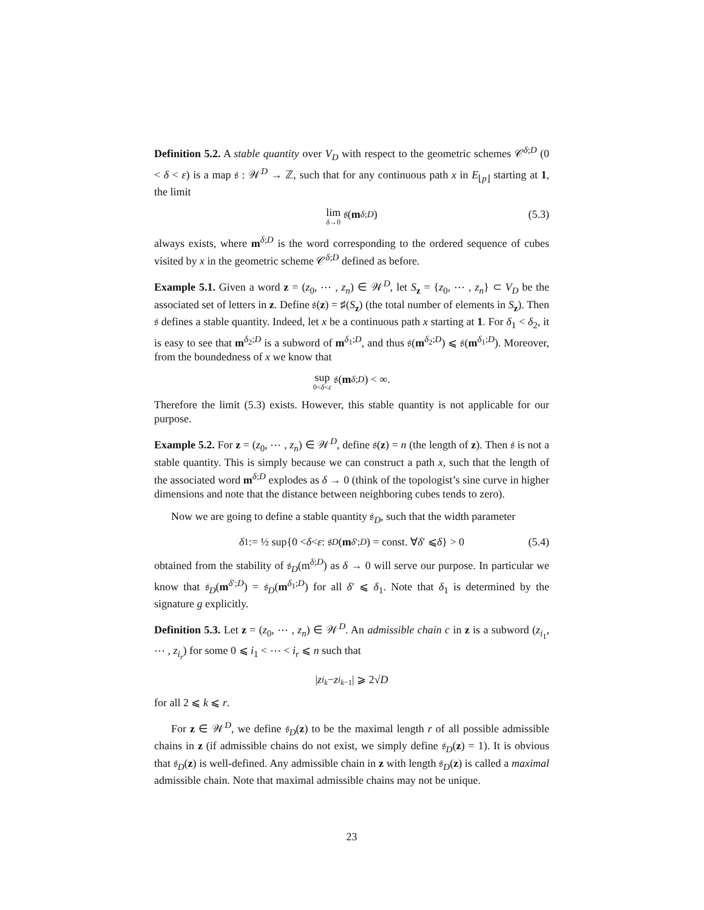Definition 5.2. A stable quantity over V<sub>D</sub> with respect to the geometric schemes 𝒞<sup>δ;D</sup> (0 < δ < ε) is a map 𝔰 : 𝒲<sup>D</sup> → ℤ, such that for any continuous path x in E<sub>⌊p⌋</sub> starting at 1, the limit
lim δ→0 𝔰(m<sup>δ;D</sup>) (5.3)
always exists, where m<sup>δ;D</sup> is the word corresponding to the ordered sequence of cubes visited by x in the geometric scheme 𝒞<sup>δ;D</sup> defined as before.
Example 5.1. Given a word z = (z<sub>0</sub>, ⋯ , z<sub>n</sub>) ∈ 𝒲<sup>D</sup>, let S<sub>z</sub> = {z<sub>0</sub>, ⋯ , z<sub>n</sub>} ⊂ V<sub>D</sub> be the associated set of letters in z. Define 𝔰(z) = ♯(S<sub>z</sub>) (the total number of elements in S<sub>z</sub>). Then 𝔰 defines a stable quantity. Indeed, let x be a continuous path x starting at 1. For δ<sub>1</sub> < δ<sub>2</sub>, it is easy to see that m<sup>δ<sub>2</sub>;D</sup> is a subword of m<sup>δ<sub>1</sub>;D</sup>, and thus 𝔰(m<sup>δ<sub>2</sub>;D</sup>) ⩽ 𝔰(m<sup>δ<sub>1</sub>;D</sup>). Moreover, from the boundedness of x we know that
sup 0<δ<ε 𝔰(m<sup>δ;D</sup>) < ∞.
Therefore the limit (5.3) exists. However, this stable quantity is not applicable for our purpose.
Example 5.2. For z = (z<sub>0</sub>, ⋯ , z<sub>n</sub>) ∈ 𝒲<sup>D</sup>, define 𝔰(z) = n (the length of z). Then 𝔰 is not a stable quantity. This is simply because we can construct a path x, such that the length of the associated word m<sup>δ;D</sup> explodes as δ → 0 (think of the topologist’s sine curve in higher dimensions and note that the distance between neighboring cubes tends to zero).
Now we are going to define a stable quantity 𝔰<sub>D</sub>, such that the width parameter
δ<sub>1</sub> := ½ sup{0 < δ < ε : 𝔰<sub>D</sub> (m<sup>δ′;D</sup>) = const. ∀ δ ′ ⩽ δ } > 0 (5.4)
obtained from the stability of 𝔰<sub>D</sub>(m<sup>δ;D</sup>) as δ → 0 will serve our purpose. In particular we know that 𝔰<sub>D</sub>(m<sup>δ′;D</sup>) = 𝔰<sub>D</sub>(m<sup>δ<sub>1</sub>;D</sup>) for all δ′ ⩽ δ<sub>1</sub>. Note that δ<sub>1</sub> is determined by the signature g explicitly.
Definition 5.3. Let z = (z<sub>0</sub>, ⋯ , z<sub>n</sub>) ∈ 𝒲<sup>D</sup>. An admissible chain c in z is a subword (z<sub>i<sub>1</sub></sub>, ⋯ , z<sub>i<sub>r</sub></sub>) for some 0 ⩽ i<sub>1</sub> < ⋯ < i<sub>r</sub> ⩽ n such that
| z<sub>i<sub>k</sub></sub> − z<sub>i<sub>k−1</sub></sub>| ⩾ 2√ D
for all 2 ⩽ k ⩽ r.
For z ∈ 𝒲<sup>D</sup>, we define 𝔰<sub>D</sub>(z) to be the maximal length r of all possible admissible chains in z (if admissible chains do not exist, we simply define 𝔰<sub>D</sub>(z) = 1). It is obvious that 𝔰<sub>D</sub>(z) is well-defined. Any admissible chain in z with length 𝔰<sub>D</sub>(z) is called a maximal admissible chain. Note that maximal admissible chains may not be unique.
23